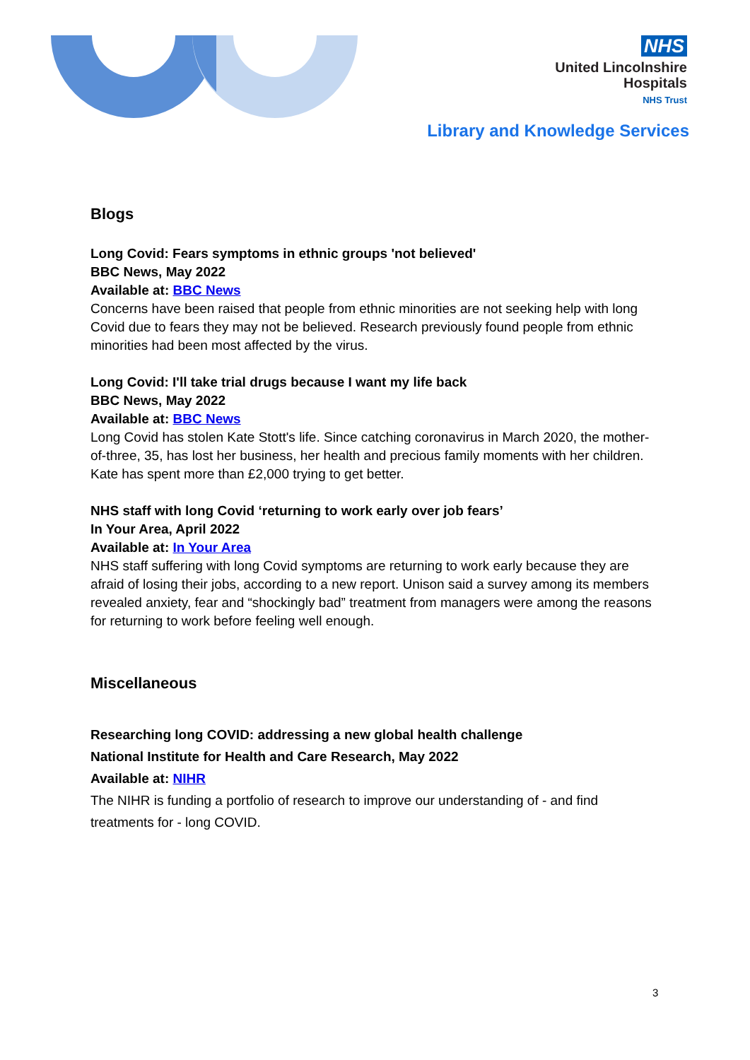NHS
United Lincolnshire
Hospitals
NHS Trust
Library and Knowledge Services
Blogs
Long Covid: Fears symptoms in ethnic groups 'not believed'
BBC News, May 2022
Available at: BBC News
Concerns have been raised that people from ethnic minorities are not seeking help with long Covid due to fears they may not be believed. Research previously found people from ethnic minorities had been most affected by the virus.
Long Covid: I'll take trial drugs because I want my life back
BBC News, May 2022
Available at: BBC News
Long Covid has stolen Kate Stott's life. Since catching coronavirus in March 2020, the mother-of-three, 35, has lost her business, her health and precious family moments with her children. Kate has spent more than £2,000 trying to get better.
NHS staff with long Covid ‘returning to work early over job fears’
In Your Area, April 2022
Available at: In Your Area
NHS staff suffering with long Covid symptoms are returning to work early because they are afraid of losing their jobs, according to a new report. Unison said a survey among its members revealed anxiety, fear and “shockingly bad” treatment from managers were among the reasons for returning to work before feeling well enough.
Miscellaneous
Researching long COVID: addressing a new global health challenge
National Institute for Health and Care Research, May 2022
Available at: NIHR
The NIHR is funding a portfolio of research to improve our understanding of - and find treatments for - long COVID.
3